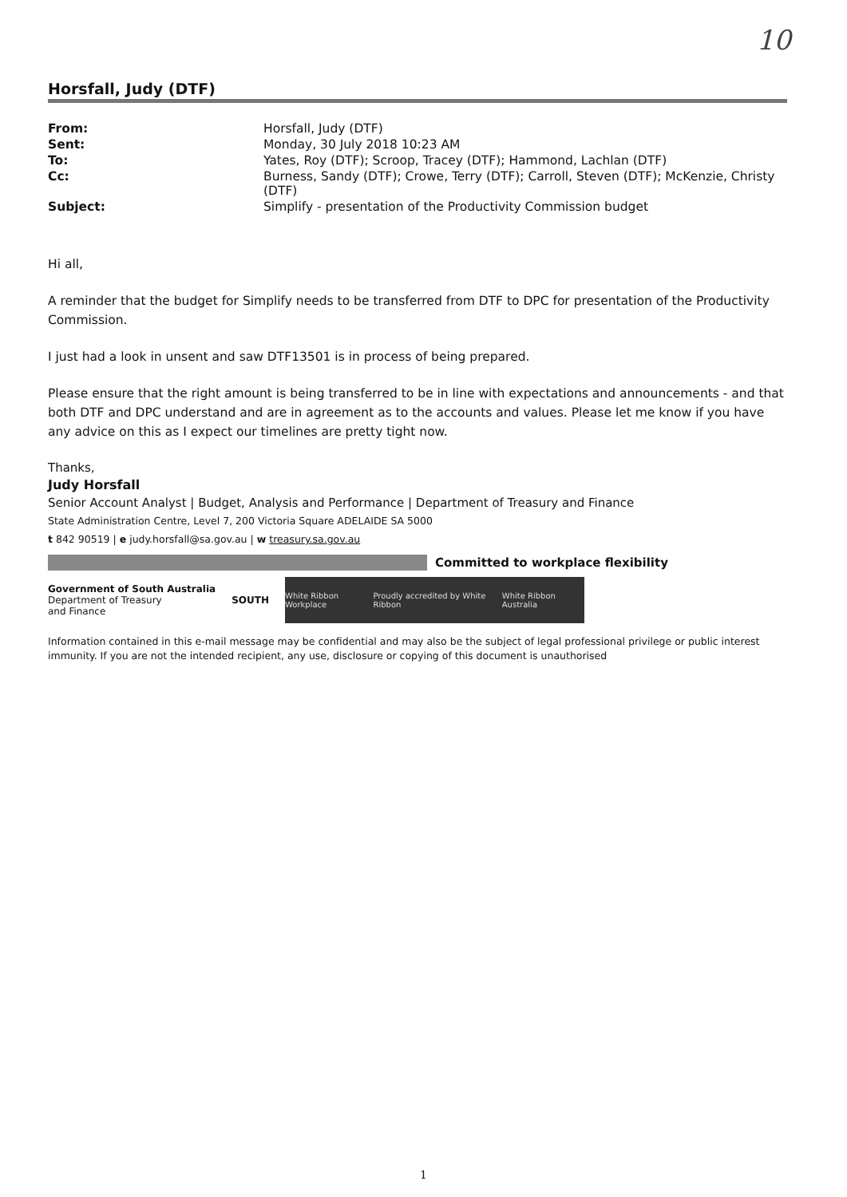10
Horsfall, Judy (DTF)
| From: | Horsfall, Judy (DTF) |
| Sent: | Monday, 30 July 2018 10:23 AM |
| To: | Yates, Roy (DTF); Scroop, Tracey (DTF); Hammond, Lachlan (DTF) |
| Cc: | Burness, Sandy (DTF); Crowe, Terry (DTF); Carroll, Steven (DTF); McKenzie, Christy (DTF) |
| Subject: | Simplify - presentation of the Productivity Commission budget |
Hi all,
A reminder that the budget for Simplify needs to be transferred from DTF to DPC for presentation of the Productivity Commission.
I just had a look in unsent and saw DTF13501 is in process of being prepared.
Please ensure that the right amount is being transferred to be in line with expectations and announcements - and that both DTF and DPC understand and are in agreement as to the accounts and values. Please let me know if you have any advice on this as I expect our timelines are pretty tight now.
Thanks,
Judy Horsfall
Senior Account Analyst | Budget, Analysis and Performance | Department of Treasury and Finance
State Administration Centre, Level 7, 200 Victoria Square ADELAIDE SA 5000
t 842 90519 | e judy.horsfall@sa.gov.au | w treasury.sa.gov.au
Committed to workplace flexibility
Government of South Australia
Department of Treasury
and Finance
SOUTH
White Ribbon Workplace Proudly accredited by White Ribbon White Ribbon Australia
Information contained in this e-mail message may be confidential and may also be the subject of legal professional privilege or public interest immunity. If you are not the intended recipient, any use, disclosure or copying of this document is unauthorised
1